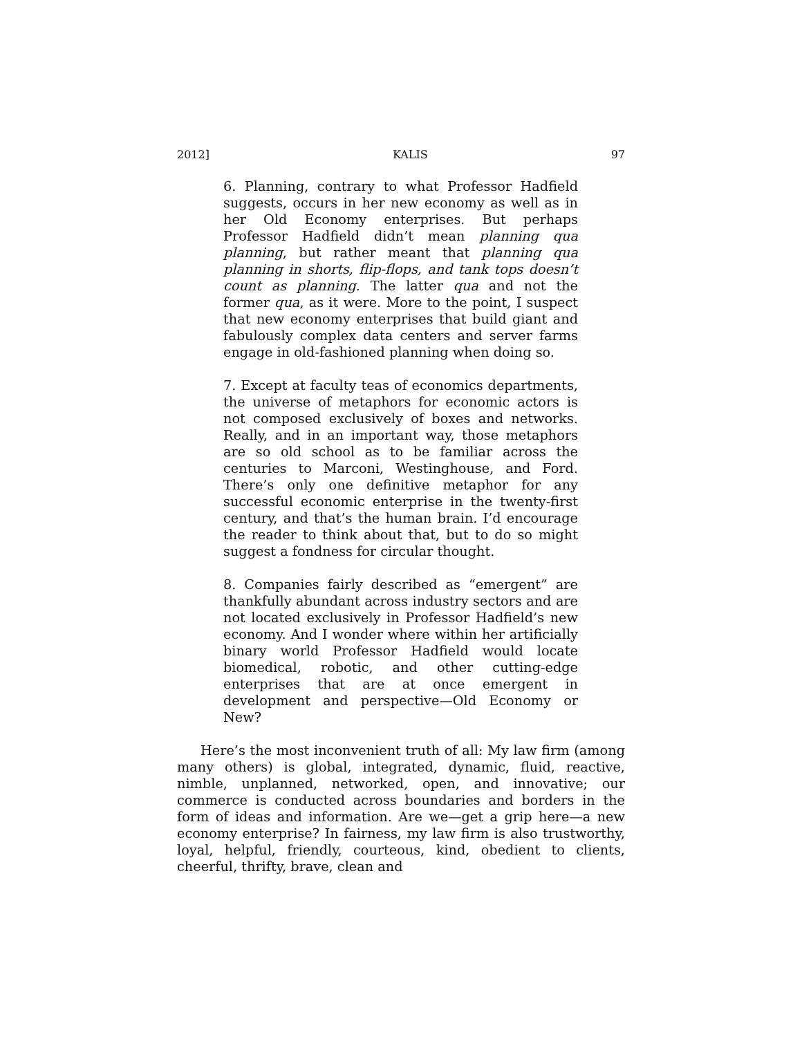2012] KALIS 97
6. Planning, contrary to what Professor Hadfield suggests, occurs in her new economy as well as in her Old Economy enterprises. But perhaps Professor Hadfield didn’t mean planning qua planning, but rather meant that planning qua planning in shorts, flip-flops, and tank tops doesn’t count as planning. The latter qua and not the former qua, as it were. More to the point, I suspect that new economy enterprises that build giant and fabulously complex data centers and server farms engage in old-fashioned planning when doing so.
7. Except at faculty teas of economics departments, the universe of metaphors for economic actors is not composed exclusively of boxes and networks. Really, and in an important way, those metaphors are so old school as to be familiar across the centuries to Marconi, Westinghouse, and Ford. There’s only one definitive metaphor for any successful economic enterprise in the twenty-first century, and that’s the human brain. I’d encourage the reader to think about that, but to do so might suggest a fondness for circular thought.
8. Companies fairly described as “emergent” are thankfully abundant across industry sectors and are not located exclusively in Professor Hadfield’s new economy. And I wonder where within her artificially binary world Professor Hadfield would locate biomedical, robotic, and other cutting-edge enterprises that are at once emergent in development and perspective—Old Economy or New?
Here’s the most inconvenient truth of all: My law firm (among many others) is global, integrated, dynamic, fluid, reactive, nimble, unplanned, networked, open, and innovative; our commerce is conducted across boundaries and borders in the form of ideas and information. Are we—get a grip here—a new economy enterprise? In fairness, my law firm is also trustworthy, loyal, helpful, friendly, courteous, kind, obedient to clients, cheerful, thrifty, brave, clean and